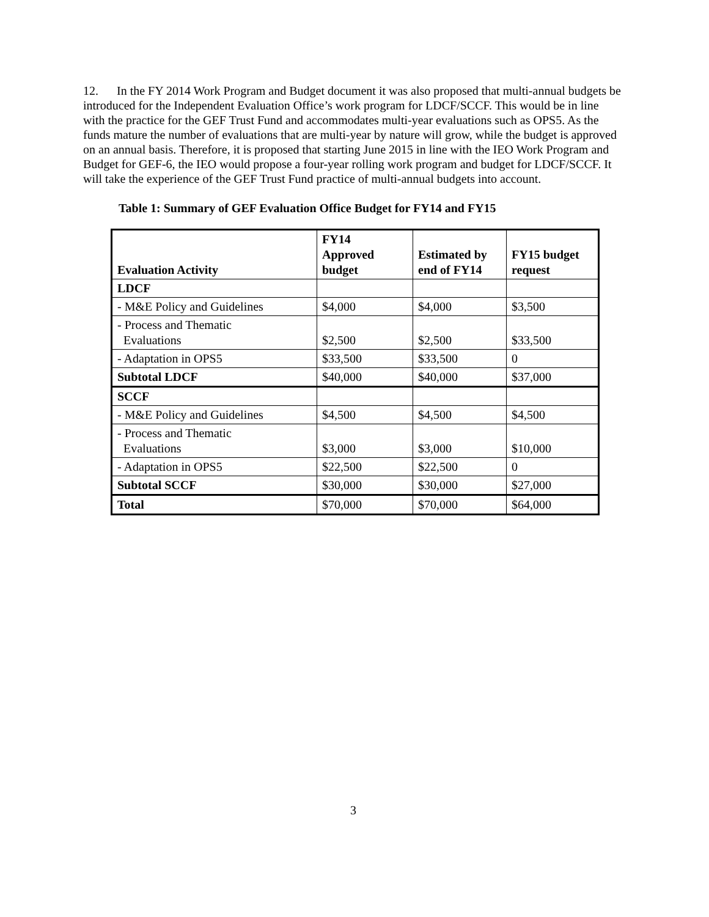12. In the FY 2014 Work Program and Budget document it was also proposed that multi-annual budgets be introduced for the Independent Evaluation Office’s work program for LDCF/SCCF. This would be in line with the practice for the GEF Trust Fund and accommodates multi-year evaluations such as OPS5. As the funds mature the number of evaluations that are multi-year by nature will grow, while the budget is approved on an annual basis. Therefore, it is proposed that starting June 2015 in line with the IEO Work Program and Budget for GEF-6, the IEO would propose a four-year rolling work program and budget for LDCF/SCCF. It will take the experience of the GEF Trust Fund practice of multi-annual budgets into account.
Table 1: Summary of GEF Evaluation Office Budget for FY14 and FY15
| Evaluation Activity | FY14 Approved budget | Estimated by end of FY14 | FY15 budget request |
| --- | --- | --- | --- |
| LDCF | | | |
| - M&E Policy and Guidelines | $4,000 | $4,000 | $3,500 |
| - Process and Thematic Evaluations | $2,500 | $2,500 | $33,500 |
| - Adaptation in OPS5 | $33,500 | $33,500 | 0 |
| Subtotal LDCF | $40,000 | $40,000 | $37,000 |
| SCCF | | | |
| - M&E Policy and Guidelines | $4,500 | $4,500 | $4,500 |
| - Process and Thematic Evaluations | $3,000 | $3,000 | $10,000 |
| - Adaptation in OPS5 | $22,500 | $22,500 | 0 |
| Subtotal SCCF | $30,000 | $30,000 | $27,000 |
| Total | $70,000 | $70,000 | $64,000 |
3